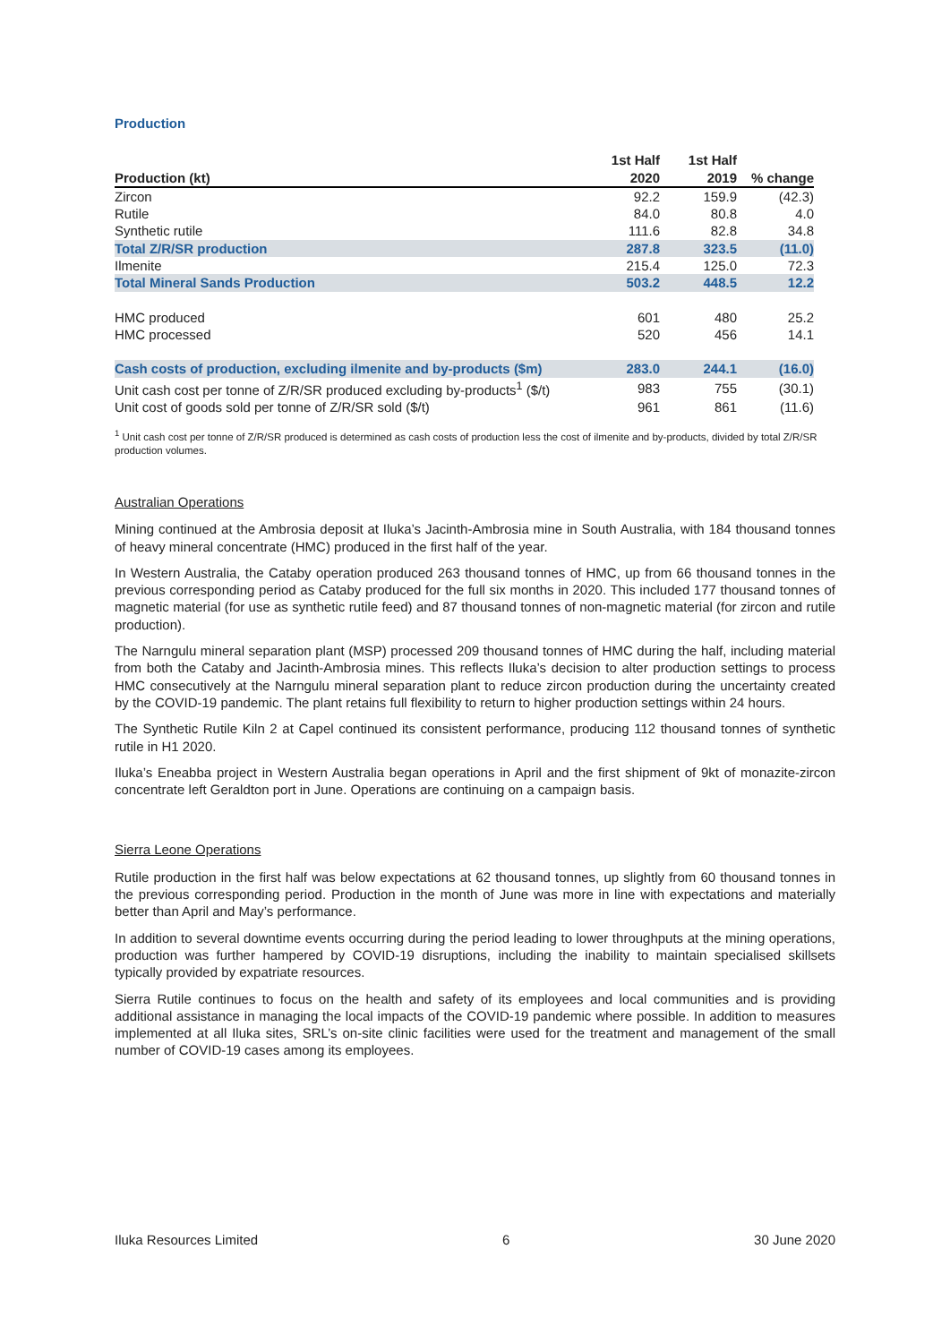Production
| Production (kt) | 1st Half 2020 | 1st Half 2019 | % change |
| --- | --- | --- | --- |
| Zircon | 92.2 | 159.9 | (42.3) |
| Rutile | 84.0 | 80.8 | 4.0 |
| Synthetic rutile | 111.6 | 82.8 | 34.8 |
| Total Z/R/SR production | 287.8 | 323.5 | (11.0) |
| Ilmenite | 215.4 | 125.0 | 72.3 |
| Total Mineral Sands Production | 503.2 | 448.5 | 12.2 |
| HMC produced | 601 | 480 | 25.2 |
| HMC processed | 520 | 456 | 14.1 |
| Cash costs of production, excluding ilmenite and by-products ($m) | 283.0 | 244.1 | (16.0) |
| Unit cash cost per tonne of Z/R/SR produced excluding by-products<sup>1</sup> ($/t) | 983 | 755 | (30.1) |
| Unit cost of goods sold per tonne of Z/R/SR sold ($/t) | 961 | 861 | (11.6) |
<sup>1</sup> Unit cash cost per tonne of Z/R/SR produced is determined as cash costs of production less the cost of ilmenite and by-products, divided by total Z/R/SR production volumes.
Australian Operations
Mining continued at the Ambrosia deposit at Iluka’s Jacinth-Ambrosia mine in South Australia, with 184 thousand tonnes of heavy mineral concentrate (HMC) produced in the first half of the year.
In Western Australia, the Cataby operation produced 263 thousand tonnes of HMC, up from 66 thousand tonnes in the previous corresponding period as Cataby produced for the full six months in 2020. This included 177 thousand tonnes of magnetic material (for use as synthetic rutile feed) and 87 thousand tonnes of non-magnetic material (for zircon and rutile production).
The Narngulu mineral separation plant (MSP) processed 209 thousand tonnes of HMC during the half, including material from both the Cataby and Jacinth-Ambrosia mines. This reflects Iluka’s decision to alter production settings to process HMC consecutively at the Narngulu mineral separation plant to reduce zircon production during the uncertainty created by the COVID-19 pandemic. The plant retains full flexibility to return to higher production settings within 24 hours.
The Synthetic Rutile Kiln 2 at Capel continued its consistent performance, producing 112 thousand tonnes of synthetic rutile in H1 2020.
Iluka’s Eneabba project in Western Australia began operations in April and the first shipment of 9kt of monazite-zircon concentrate left Geraldton port in June. Operations are continuing on a campaign basis.
Sierra Leone Operations
Rutile production in the first half was below expectations at 62 thousand tonnes, up slightly from 60 thousand tonnes in the previous corresponding period. Production in the month of June was more in line with expectations and materially better than April and May’s performance.
In addition to several downtime events occurring during the period leading to lower throughputs at the mining operations, production was further hampered by COVID-19 disruptions, including the inability to maintain specialised skillsets typically provided by expatriate resources.
Sierra Rutile continues to focus on the health and safety of its employees and local communities and is providing additional assistance in managing the local impacts of the COVID-19 pandemic where possible. In addition to measures implemented at all Iluka sites, SRL’s on-site clinic facilities were used for the treatment and management of the small number of COVID-19 cases among its employees.
Iluka Resources Limited 6 30 June 2020